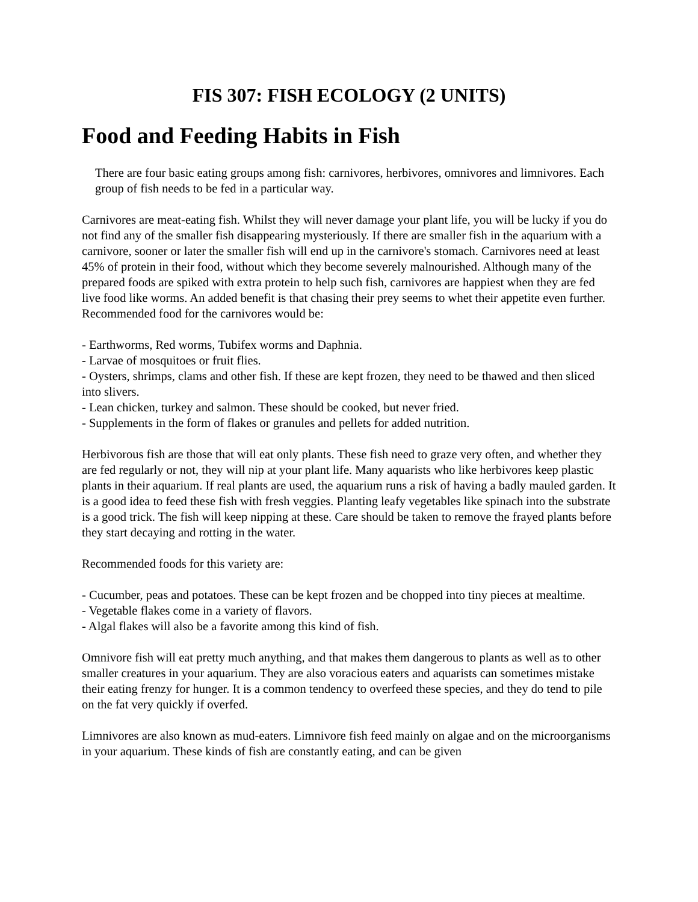FIS 307: FISH ECOLOGY (2 UNITS)
Food and Feeding Habits in Fish
There are four basic eating groups among fish: carnivores, herbivores, omnivores and limnivores. Each group of fish needs to be fed in a particular way.
Carnivores are meat-eating fish. Whilst they will never damage your plant life, you will be lucky if you do not find any of the smaller fish disappearing mysteriously. If there are smaller fish in the aquarium with a carnivore, sooner or later the smaller fish will end up in the carnivore's stomach. Carnivores need at least 45% of protein in their food, without which they become severely malnourished. Although many of the prepared foods are spiked with extra protein to help such fish, carnivores are happiest when they are fed live food like worms. An added benefit is that chasing their prey seems to whet their appetite even further. Recommended food for the carnivores would be:
- Earthworms, Red worms, Tubifex worms and Daphnia.
- Larvae of mosquitoes or fruit flies.
- Oysters, shrimps, clams and other fish. If these are kept frozen, they need to be thawed and then sliced into slivers.
- Lean chicken, turkey and salmon. These should be cooked, but never fried.
- Supplements in the form of flakes or granules and pellets for added nutrition.
Herbivorous fish are those that will eat only plants. These fish need to graze very often, and whether they are fed regularly or not, they will nip at your plant life. Many aquarists who like herbivores keep plastic plants in their aquarium. If real plants are used, the aquarium runs a risk of having a badly mauled garden. It is a good idea to feed these fish with fresh veggies. Planting leafy vegetables like spinach into the substrate is a good trick. The fish will keep nipping at these. Care should be taken to remove the frayed plants before they start decaying and rotting in the water.
Recommended foods for this variety are:
- Cucumber, peas and potatoes. These can be kept frozen and be chopped into tiny pieces at mealtime.
- Vegetable flakes come in a variety of flavors.
- Algal flakes will also be a favorite among this kind of fish.
Omnivore fish will eat pretty much anything, and that makes them dangerous to plants as well as to other smaller creatures in your aquarium. They are also voracious eaters and aquarists can sometimes mistake their eating frenzy for hunger. It is a common tendency to overfeed these species, and they do tend to pile on the fat very quickly if overfed.
Limnivores are also known as mud-eaters. Limnivore fish feed mainly on algae and on the microorganisms in your aquarium. These kinds of fish are constantly eating, and can be given